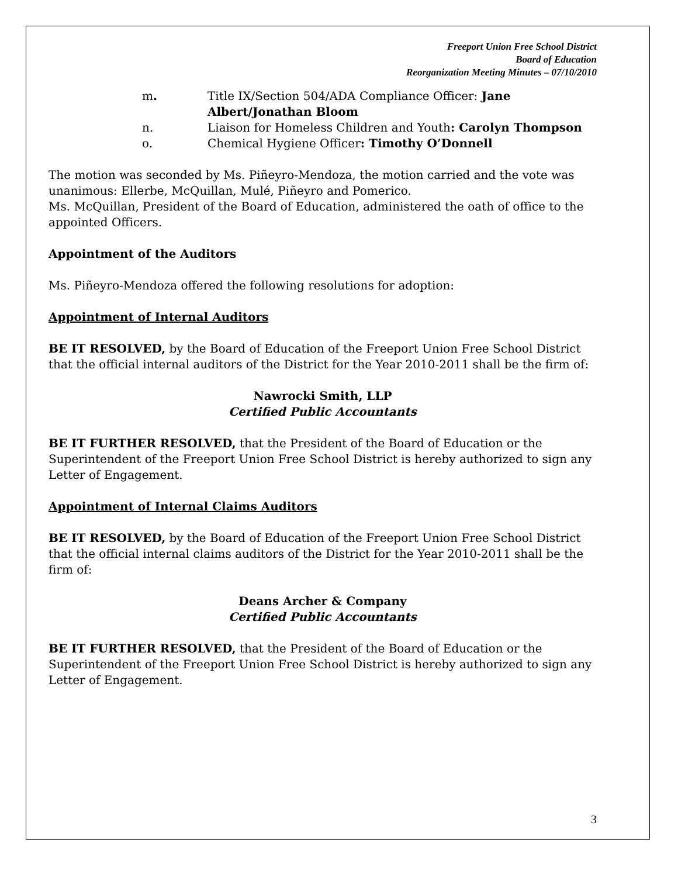Freeport Union Free School District
Board of Education
Reorganization Meeting Minutes – 07/10/2010
m. Title IX/Section 504/ADA Compliance Officer: Jane Albert/Jonathan Bloom
n. Liaison for Homeless Children and Youth: Carolyn Thompson
o. Chemical Hygiene Officer: Timothy O’Donnell
The motion was seconded by Ms. Piñeyro-Mendoza, the motion carried and the vote was unanimous: Ellerbe, McQuillan, Mulé, Piñeyro and Pomerico.
Ms. McQuillan, President of the Board of Education, administered the oath of office to the appointed Officers.
Appointment of the Auditors
Ms. Piñeyro-Mendoza offered the following resolutions for adoption:
Appointment of Internal Auditors
BE IT RESOLVED, by the Board of Education of the Freeport Union Free School District that the official internal auditors of the District for the Year 2010-2011 shall be the firm of:
Nawrocki Smith, LLP
Certified Public Accountants
BE IT FURTHER RESOLVED, that the President of the Board of Education or the Superintendent of the Freeport Union Free School District is hereby authorized to sign any Letter of Engagement.
Appointment of Internal Claims Auditors
BE IT RESOLVED, by the Board of Education of the Freeport Union Free School District that the official internal claims auditors of the District for the Year 2010-2011 shall be the firm of:
Deans Archer & Company
Certified Public Accountants
BE IT FURTHER RESOLVED, that the President of the Board of Education or the Superintendent of the Freeport Union Free School District is hereby authorized to sign any Letter of Engagement.
3